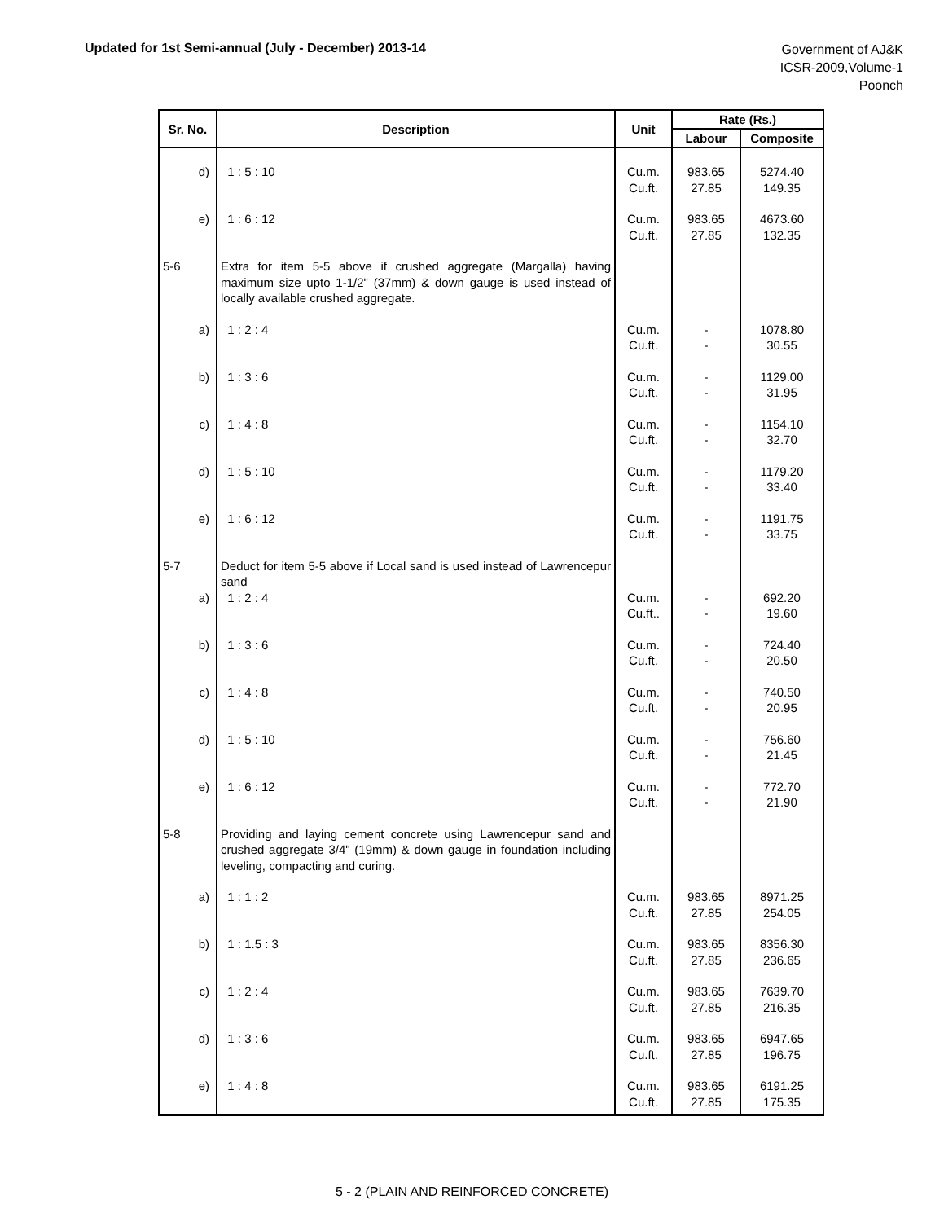Updated for 1st Semi-annual (July - December) 2013-14
Government of AJ&K
ICSR-2009,Volume-1
Poonch
| Sr. No. | Description | Unit | Rate (Rs.) | |
| --- | --- | --- | --- | --- |
| | | | Labour | Composite |
| d) | 1 : 5 : 10 | Cu.m. Cu.ft. | 983.65 27.85 | 5274.40 149.35 |
| e) | 1 : 6 : 12 | Cu.m. Cu.ft. | 983.65 27.85 | 4673.60 132.35 |
| 5-6 | Extra for item 5-5 above if crushed aggregate (Margalla) having maximum size upto 1-1/2" (37mm) & down gauge is used instead of locally available crushed aggregate. | | | |
| a) | 1 : 2 : 4 | Cu.m. Cu.ft. | - - | 1078.80 30.55 |
| b) | 1 : 3 : 6 | Cu.m. Cu.ft. | - - | 1129.00 31.95 |
| c) | 1 : 4 : 8 | Cu.m. Cu.ft. | - - | 1154.10 32.70 |
| d) | 1 : 5 : 10 | Cu.m. Cu.ft. | - - | 1179.20 33.40 |
| e) | 1 : 6 : 12 | Cu.m. Cu.ft. | - - | 1191.75 33.75 |
| 5-7 | Deduct for item 5-5 above if Local sand is used instead of Lawrencepur sand | | | |
| a) | 1 : 2 : 4 | Cu.m. Cu.ft.. | - - | 692.20 19.60 |
| b) | 1 : 3 : 6 | Cu.m. Cu.ft. | - - | 724.40 20.50 |
| c) | 1 : 4 : 8 | Cu.m. Cu.ft. | - - | 740.50 20.95 |
| d) | 1 : 5 : 10 | Cu.m. Cu.ft. | - - | 756.60 21.45 |
| e) | 1 : 6 : 12 | Cu.m. Cu.ft. | - - | 772.70 21.90 |
| 5-8 | Providing and laying cement concrete using Lawrencepur sand and crushed aggregate 3/4" (19mm) & down gauge in foundation including leveling, compacting and curing. | | | |
| a) | 1 : 1 : 2 | Cu.m. Cu.ft. | 983.65 27.85 | 8971.25 254.05 |
| b) | 1 : 1.5 : 3 | Cu.m. Cu.ft. | 983.65 27.85 | 8356.30 236.65 |
| c) | 1 : 2 : 4 | Cu.m. Cu.ft. | 983.65 27.85 | 7639.70 216.35 |
| d) | 1 : 3 : 6 | Cu.m. Cu.ft. | 983.65 27.85 | 6947.65 196.75 |
| e) | 1 : 4 : 8 | Cu.m. Cu.ft. | 983.65 27.85 | 6191.25 175.35 |
5 - 2 (PLAIN AND REINFORCED CONCRETE)